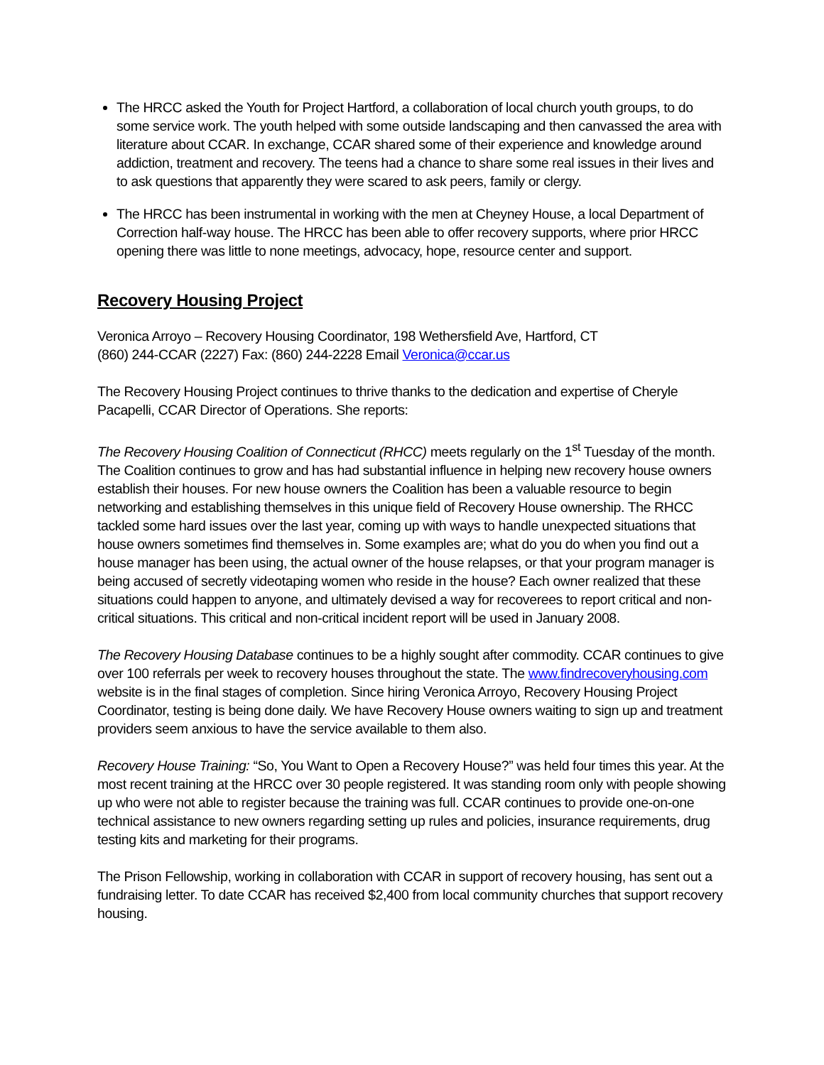The HRCC asked the Youth for Project Hartford, a collaboration of local church youth groups, to do some service work. The youth helped with some outside landscaping and then canvassed the area with literature about CCAR. In exchange, CCAR shared some of their experience and knowledge around addiction, treatment and recovery. The teens had a chance to share some real issues in their lives and to ask questions that apparently they were scared to ask peers, family or clergy.
The HRCC has been instrumental in working with the men at Cheyney House, a local Department of Correction half-way house. The HRCC has been able to offer recovery supports, where prior HRCC opening there was little to none meetings, advocacy, hope, resource center and support.
Recovery Housing Project
Veronica Arroyo – Recovery Housing Coordinator, 198 Wethersfield Ave, Hartford, CT
(860) 244-CCAR (2227) Fax: (860) 244-2228 Email Veronica@ccar.us
The Recovery Housing Project continues to thrive thanks to the dedication and expertise of Cheryle Pacapelli, CCAR Director of Operations. She reports:
The Recovery Housing Coalition of Connecticut (RHCC) meets regularly on the 1<sup>st</sup> Tuesday of the month. The Coalition continues to grow and has had substantial influence in helping new recovery house owners establish their houses. For new house owners the Coalition has been a valuable resource to begin networking and establishing themselves in this unique field of Recovery House ownership. The RHCC tackled some hard issues over the last year, coming up with ways to handle unexpected situations that house owners sometimes find themselves in. Some examples are; what do you do when you find out a house manager has been using, the actual owner of the house relapses, or that your program manager is being accused of secretly videotaping women who reside in the house? Each owner realized that these situations could happen to anyone, and ultimately devised a way for recoverees to report critical and non-critical situations. This critical and non-critical incident report will be used in January 2008.
The Recovery Housing Database continues to be a highly sought after commodity. CCAR continues to give over 100 referrals per week to recovery houses throughout the state. The www.findrecoveryhousing.com website is in the final stages of completion. Since hiring Veronica Arroyo, Recovery Housing Project Coordinator, testing is being done daily. We have Recovery House owners waiting to sign up and treatment providers seem anxious to have the service available to them also.
Recovery House Training: “So, You Want to Open a Recovery House?” was held four times this year. At the most recent training at the HRCC over 30 people registered. It was standing room only with people showing up who were not able to register because the training was full. CCAR continues to provide one-on-one technical assistance to new owners regarding setting up rules and policies, insurance requirements, drug testing kits and marketing for their programs.
The Prison Fellowship, working in collaboration with CCAR in support of recovery housing, has sent out a fundraising letter. To date CCAR has received $2,400 from local community churches that support recovery housing.